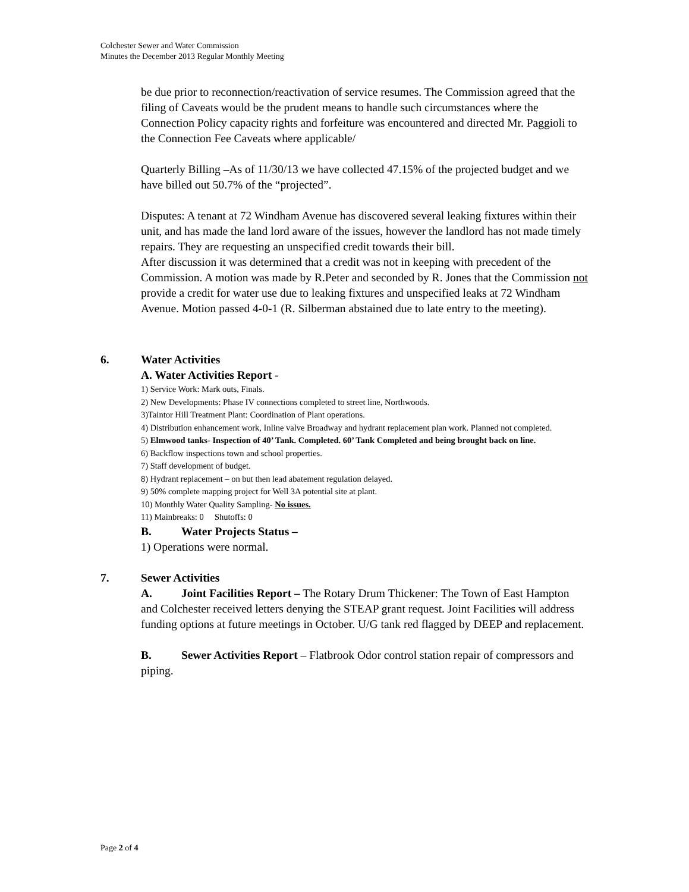Colchester Sewer and Water Commission
Minutes the December 2013 Regular Monthly Meeting
be due prior to reconnection/reactivation of service resumes. The Commission agreed that the filing of Caveats would be the prudent means to handle such circumstances where the Connection Policy capacity rights and forfeiture was encountered and directed Mr. Paggioli to the Connection Fee Caveats where applicable/
Quarterly Billing –As of 11/30/13 we have collected 47.15% of the projected budget and we have billed out 50.7% of the “projected”.
Disputes: A tenant at 72 Windham Avenue has discovered several leaking fixtures within their unit, and has made the land lord aware of the issues, however the landlord has not made timely repairs. They are requesting an unspecified credit towards their bill.
After discussion it was determined that a credit was not in keeping with precedent of the Commission. A motion was made by R.Peter and seconded by R. Jones that the Commission not provide a credit for water use due to leaking fixtures and unspecified leaks at 72 Windham Avenue. Motion passed 4-0-1 (R. Silberman abstained due to late entry to the meeting).
6. Water Activities
A. Water Activities Report -
1) Service Work: Mark outs, Finals.
2) New Developments: Phase IV connections completed to street line, Northwoods.
3)Taintor Hill Treatment Plant: Coordination of Plant operations.
4) Distribution enhancement work, Inline valve Broadway and hydrant replacement plan work. Planned not completed.
5) Elmwood tanks- Inspection of 40’ Tank. Completed. 60’ Tank Completed and being brought back on line.
6) Backflow inspections town and school properties.
7) Staff development of budget.
8) Hydrant replacement – on but then lead abatement regulation delayed.
9) 50% complete mapping project for Well 3A potential site at plant.
10) Monthly Water Quality Sampling- No issues.
11) Mainbreaks: 0 Shutoffs: 0
B. Water Projects Status –
1) Operations were normal.
7. Sewer Activities
A. Joint Facilities Report – The Rotary Drum Thickener: The Town of East Hampton and Colchester received letters denying the STEAP grant request. Joint Facilities will address funding options at future meetings in October. U/G tank red flagged by DEEP and replacement.
B. Sewer Activities Report – Flatbrook Odor control station repair of compressors and piping.
Page 2 of 4